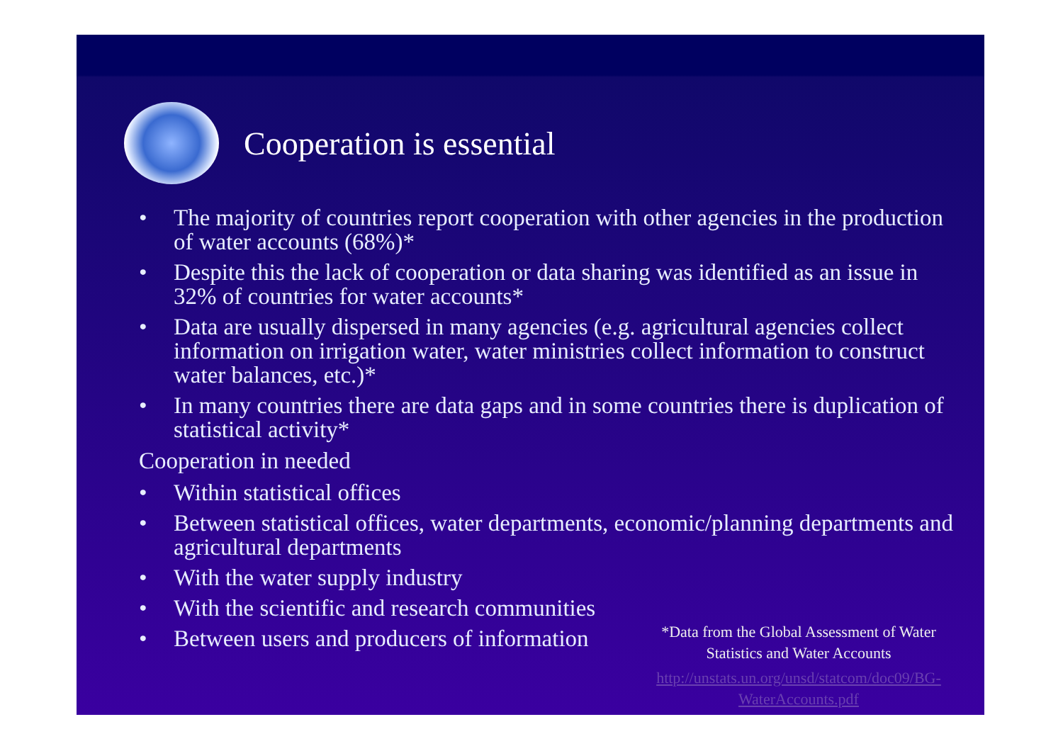Cooperation is essential
• The majority of countries report cooperation with other agencies in the production of water accounts (68%)*
• Despite this the lack of cooperation or data sharing was identified as an issue in 32% of countries for water accounts*
• Data are usually dispersed in many agencies (e.g. agricultural agencies collect information on irrigation water, water ministries collect information to construct water balances, etc.)*
• In many countries there are data gaps and in some countries there is duplication of statistical activity*
Cooperation in needed
• Within statistical offices
• Between statistical offices, water departments, economic/planning departments and agricultural departments
• With the water supply industry
• With the scientific and research communities
• Between users and producers of information
*Data from the Global Assessment of Water Statistics and Water Accounts
http://unstats.un.org/unsd/statcom/doc09/BG-WaterAccounts.pdf